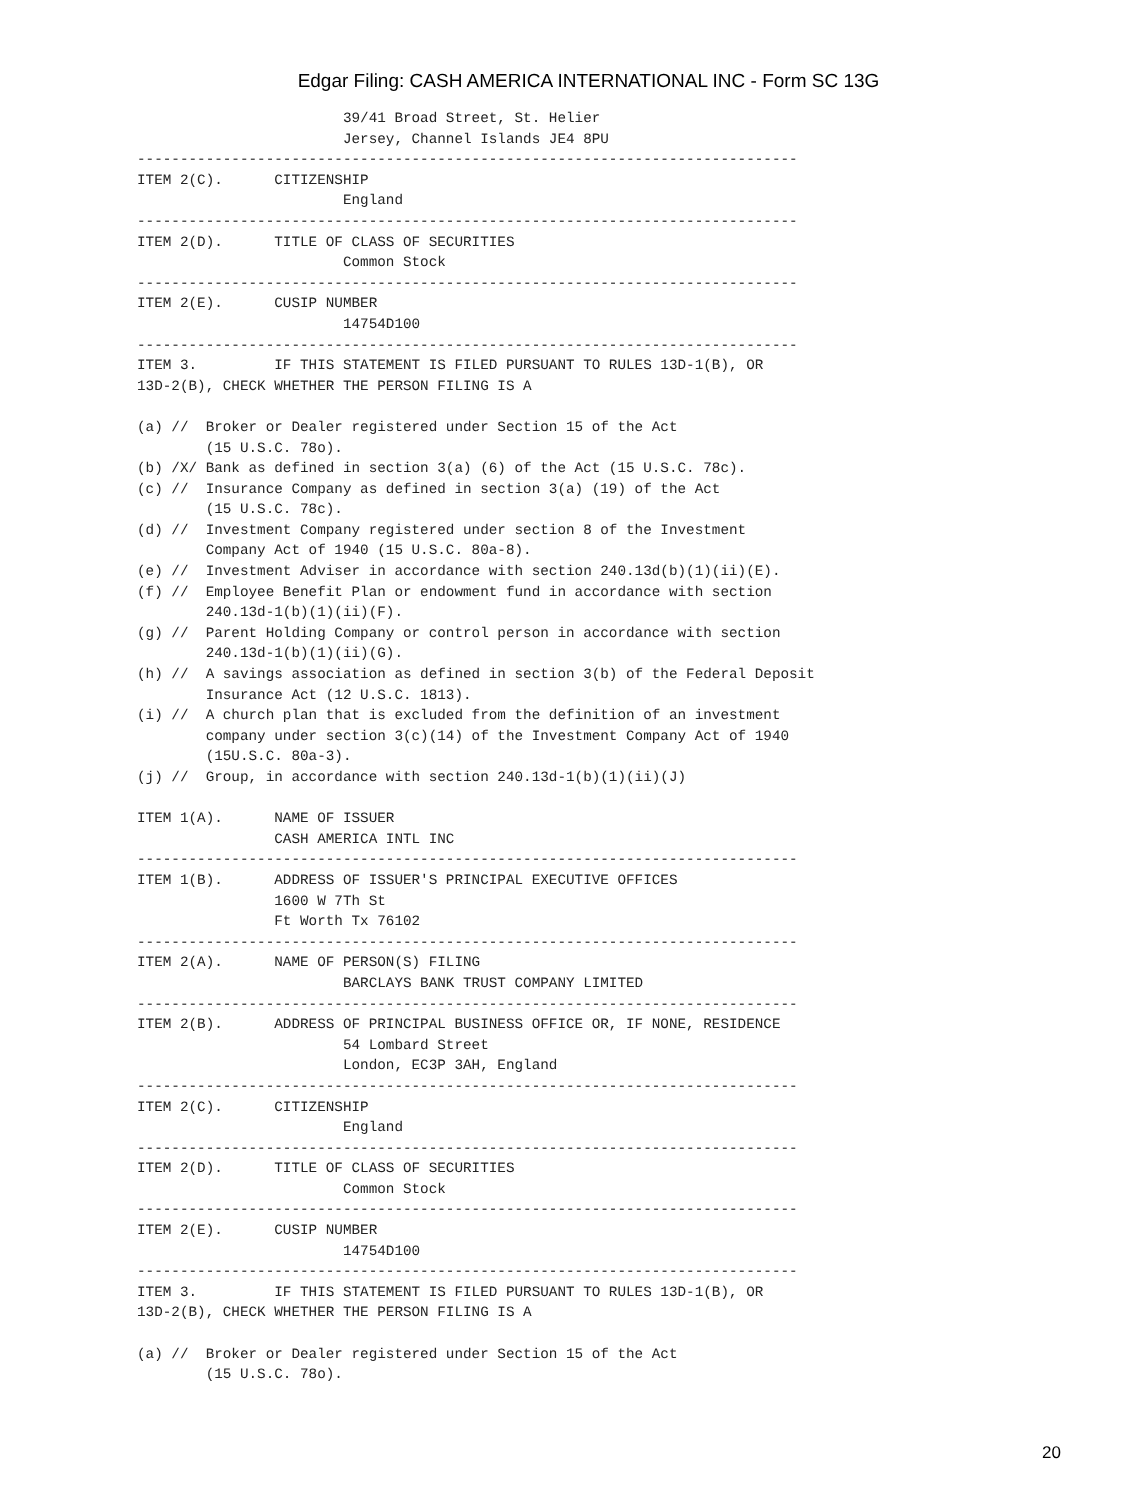Edgar Filing: CASH AMERICA INTERNATIONAL INC - Form SC 13G
                        39/41 Broad Street, St. Helier
                        Jersey, Channel Islands JE4 8PU
-----------------------------------------------------------------------------
ITEM 2(C).      CITIZENSHIP
                        England
-----------------------------------------------------------------------------
ITEM 2(D).      TITLE OF CLASS OF SECURITIES
                        Common Stock
-----------------------------------------------------------------------------
ITEM 2(E).      CUSIP NUMBER
                        14754D100
-----------------------------------------------------------------------------
ITEM 3.         IF THIS STATEMENT IS FILED PURSUANT TO RULES 13D-1(B), OR
13D-2(B), CHECK WHETHER THE PERSON FILING IS A

(a) //  Broker or Dealer registered under Section 15 of the Act
        (15 U.S.C. 78o).
(b) /X/ Bank as defined in section 3(a) (6) of the Act (15 U.S.C. 78c).
(c) //  Insurance Company as defined in section 3(a) (19) of the Act
        (15 U.S.C. 78c).
(d) //  Investment Company registered under section 8 of the Investment
        Company Act of 1940 (15 U.S.C. 80a-8).
(e) //  Investment Adviser in accordance with section 240.13d(b)(1)(ii)(E).
(f) //  Employee Benefit Plan or endowment fund in accordance with section
        240.13d-1(b)(1)(ii)(F).
(g) //  Parent Holding Company or control person in accordance with section
        240.13d-1(b)(1)(ii)(G).
(h) //  A savings association as defined in section 3(b) of the Federal Deposit
        Insurance Act (12 U.S.C. 1813).
(i) //  A church plan that is excluded from the definition of an investment
        company under section 3(c)(14) of the Investment Company Act of 1940
        (15U.S.C. 80a-3).
(j) //  Group, in accordance with section 240.13d-1(b)(1)(ii)(J)

ITEM 1(A).      NAME OF ISSUER
                CASH AMERICA INTL INC
-----------------------------------------------------------------------------
ITEM 1(B).      ADDRESS OF ISSUER'S PRINCIPAL EXECUTIVE OFFICES
                1600 W 7Th St
                Ft Worth Tx 76102
-----------------------------------------------------------------------------
ITEM 2(A).      NAME OF PERSON(S) FILING
                        BARCLAYS BANK TRUST COMPANY LIMITED
-----------------------------------------------------------------------------
ITEM 2(B).      ADDRESS OF PRINCIPAL BUSINESS OFFICE OR, IF NONE, RESIDENCE
                        54 Lombard Street
                        London, EC3P 3AH, England
-----------------------------------------------------------------------------
ITEM 2(C).      CITIZENSHIP
                        England
-----------------------------------------------------------------------------
ITEM 2(D).      TITLE OF CLASS OF SECURITIES
                        Common Stock
-----------------------------------------------------------------------------
ITEM 2(E).      CUSIP NUMBER
                        14754D100
-----------------------------------------------------------------------------
ITEM 3.         IF THIS STATEMENT IS FILED PURSUANT TO RULES 13D-1(B), OR
13D-2(B), CHECK WHETHER THE PERSON FILING IS A

(a) //  Broker or Dealer registered under Section 15 of the Act
        (15 U.S.C. 78o).
20